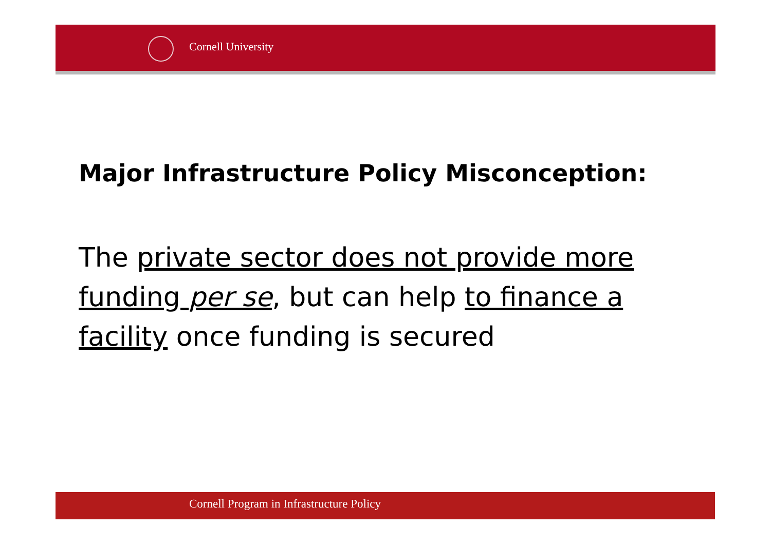Cornell University
Major Infrastructure Policy Misconception:
The private sector does not provide more funding per se, but can help to finance a facility once funding is secured
Cornell Program in Infrastructure Policy